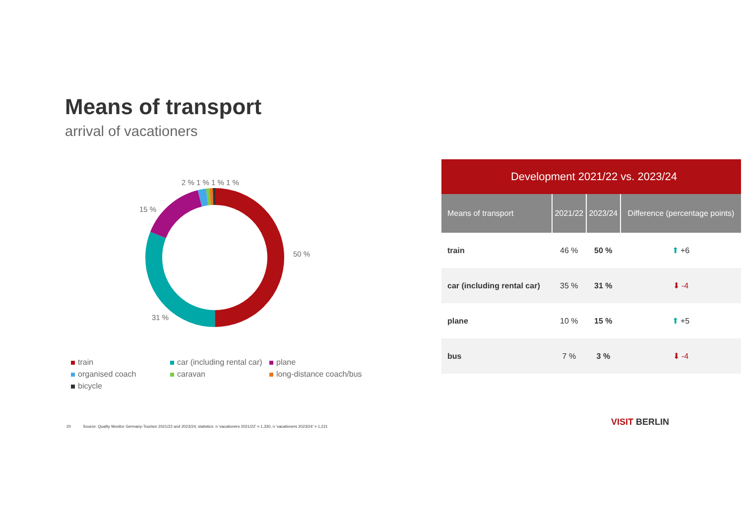Means of transport
arrival of vacationers
2 % 1 % 1 % 1 %
15 %
50 %
31 %
train car (including rental car) plane organised coach caravan long-distance coach/bus bicycle
| Development 2021/22 vs. 2023/24 | | | |
| Means of transport | 2021/22 | 2023/24 | Difference (percentage points) |
| train | 46 % | 50 % | ⬆ +6 |
| car (including rental car) | 35 % | 31 % | ⬇ -4 |
| plane | 10 % | 15 % | ⬆ +5 |
| bus | 7 % | 3 % | ⬇ -4 |
20 Source: Quality Monitor Germany-Tourism 2021/22 and 2023/24; statistics: n ‘vacationers 2021/22’ = 1,330, n ‘vacationers 2023/24’ = 1,221
VISIT BERLIN